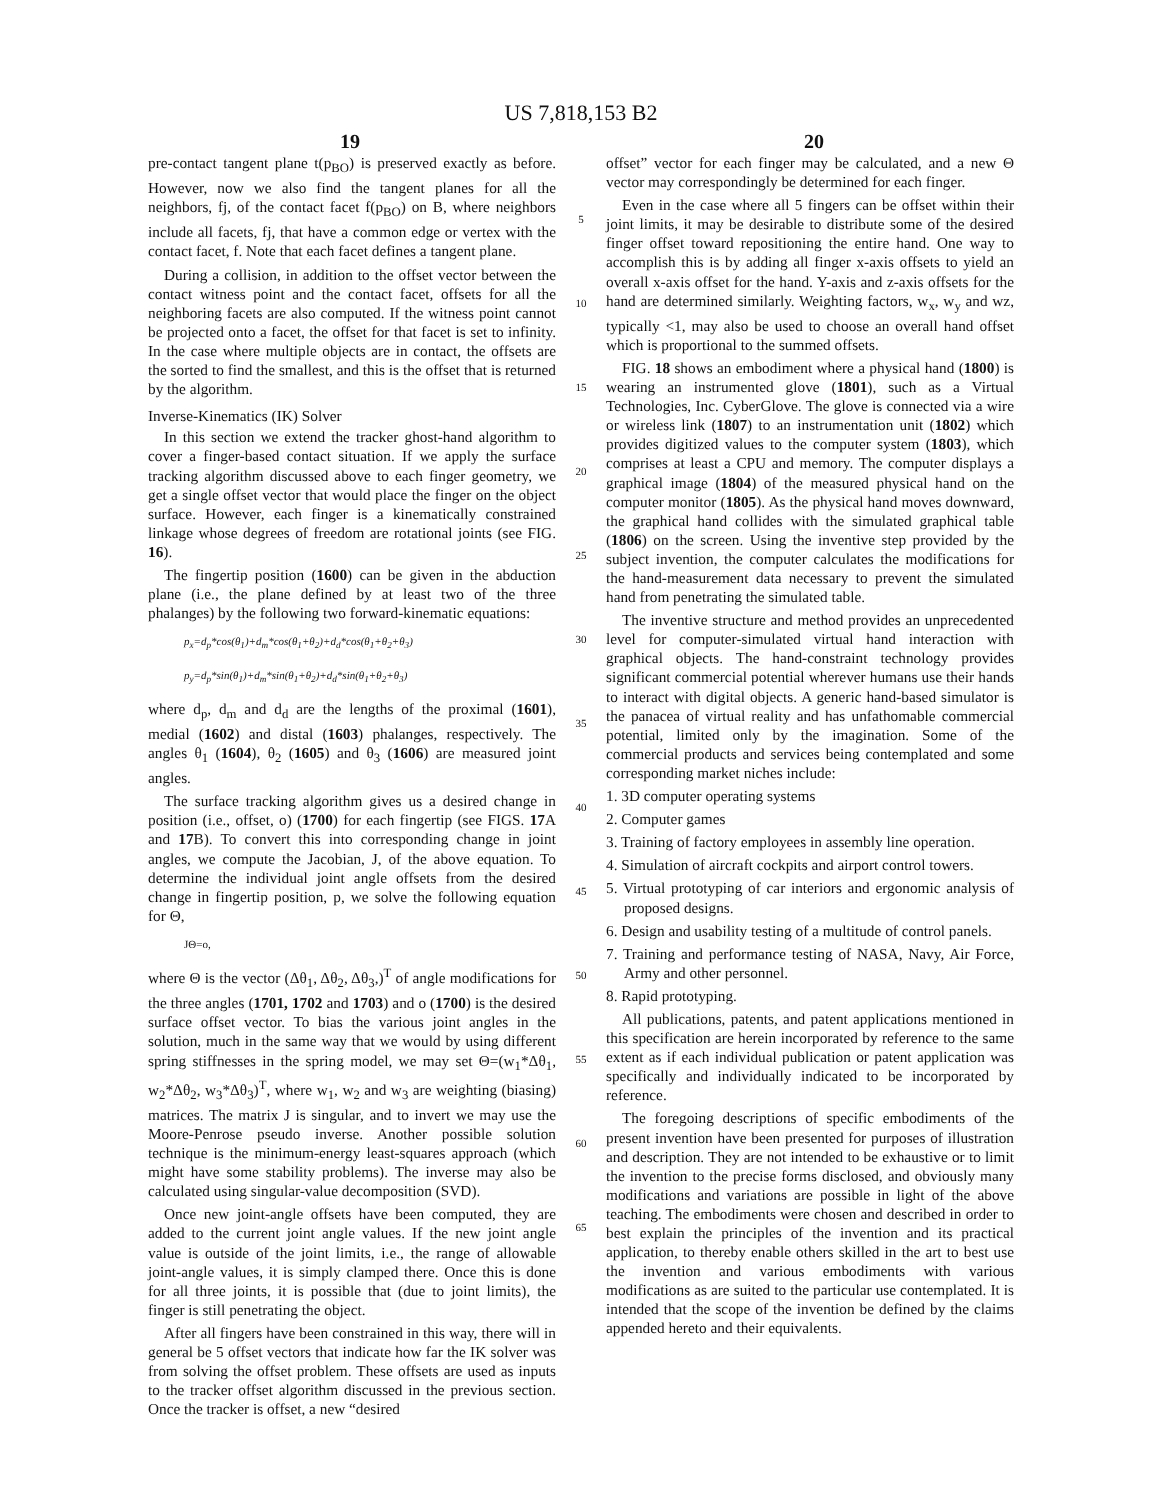US 7,818,153 B2
19 20
pre-contact tangent plane t(p<sub>BO</sub>) is preserved exactly as before. However, now we also find the tangent planes for all the neighbors, fj, of the contact facet f(p<sub>BO</sub>) on B, where neighbors include all facets, fj, that have a common edge or vertex with the contact facet, f. Note that each facet defines a tangent plane.
During a collision, in addition to the offset vector between the contact witness point and the contact facet, offsets for all the neighboring facets are also computed. If the witness point cannot be projected onto a facet, the offset for that facet is set to infinity. In the case where multiple objects are in contact, the offsets are the sorted to find the smallest, and this is the offset that is returned by the algorithm.
Inverse-Kinematics (IK) Solver
In this section we extend the tracker ghost-hand algorithm to cover a finger-based contact situation. If we apply the surface tracking algorithm discussed above to each finger geometry, we get a single offset vector that would place the finger on the object surface. However, each finger is a kinematically constrained linkage whose degrees of freedom are rotational joints (see FIG. 16).
The fingertip position (1600) can be given in the abduction plane (i.e., the plane defined by at least two of the three phalanges) by the following two forward-kinematic equations:
p<sub>x</sub>=d<sub>p</sub>*cos(θ<sub>1</sub>)+d<sub>m</sub>*cos(θ<sub>1</sub>+θ<sub>2</sub>)+d<sub>d</sub>*cos(θ<sub>1</sub>+θ<sub>2</sub>+θ<sub>3</sub>)
p<sub>y</sub>=d<sub>p</sub>*sin(θ<sub>1</sub>)+d<sub>m</sub>*sin(θ<sub>1</sub>+θ<sub>2</sub>)+d<sub>d</sub>*sin(θ<sub>1</sub>+θ<sub>2</sub>+θ<sub>3</sub>)
where d<sub>p</sub>, d<sub>m</sub> and d<sub>d</sub> are the lengths of the proximal (1601), medial (1602) and distal (1603) phalanges, respectively. The angles θ<sub>1</sub> (1604), θ<sub>2</sub> (1605) and θ<sub>3</sub> (1606) are measured joint angles.
The surface tracking algorithm gives us a desired change in position (i.e., offset, o) (1700) for each fingertip (see FIGS. 17 A and 17 B). To convert this into corresponding change in joint angles, we compute the Jacobian, J, of the above equation. To determine the individual joint angle offsets from the desired change in fingertip position, p, we solve the following equation for Θ,
JΘ=o,
where Θ is the vector (Δθ<sub>1</sub>, Δθ<sub>2</sub>, Δθ<sub>3</sub>,)<sup>T</sup> of angle modifications for the three angles (1701, 1702 and 1703) and o (1700) is the desired surface offset vector. To bias the various joint angles in the solution, much in the same way that we would by using different spring stiffnesses in the spring model, we may set Θ=(w<sub>1</sub>*Δθ<sub>1</sub>, w<sub>2</sub>*Δθ<sub>2</sub>, w<sub>3</sub>*Δθ<sub>3</sub>)<sup>T</sup>, where w<sub>1</sub>, w<sub>2</sub> and w<sub>3</sub> are weighting (biasing) matrices. The matrix J is singular, and to invert we may use the Moore-Penrose pseudo inverse. Another possible solution technique is the minimum-energy least-squares approach (which might have some stability problems). The inverse may also be calculated using singular-value decomposition (SVD).
Once new joint-angle offsets have been computed, they are added to the current joint angle values. If the new joint angle value is outside of the joint limits, i.e., the range of allowable joint-angle values, it is simply clamped there. Once this is done for all three joints, it is possible that (due to joint limits), the finger is still penetrating the object.
After all fingers have been constrained in this way, there will in general be 5 offset vectors that indicate how far the IK solver was from solving the offset problem. These offsets are used as inputs to the tracker offset algorithm discussed in the previous section. Once the tracker is offset, a new “desired
5
10
15
20
25
30
35
40
45
50
55
60
65
offset” vector for each finger may be calculated, and a new Θ vector may correspondingly be determined for each finger.
Even in the case where all 5 fingers can be offset within their joint limits, it may be desirable to distribute some of the desired finger offset toward repositioning the entire hand. One way to accomplish this is by adding all finger x-axis offsets to yield an overall x-axis offset for the hand. Y-axis and z-axis offsets for the hand are determined similarly. Weighting factors, w<sub>x</sub>, w<sub>y</sub> and wz, typically <1, may also be used to choose an overall hand offset which is proportional to the summed offsets.
FIG. 18 shows an embodiment where a physical hand (1800) is wearing an instrumented glove (1801), such as a Virtual Technologies, Inc. CyberGlove. The glove is connected via a wire or wireless link (1807) to an instrumentation unit (1802) which provides digitized values to the computer system (1803), which comprises at least a CPU and memory. The computer displays a graphical image (1804) of the measured physical hand on the computer monitor (1805). As the physical hand moves downward, the graphical hand collides with the simulated graphical table (1806) on the screen. Using the inventive step provided by the subject invention, the computer calculates the modifications for the hand-measurement data necessary to prevent the simulated hand from penetrating the simulated table.
The inventive structure and method provides an unprecedented level for computer-simulated virtual hand interaction with graphical objects. The hand-constraint technology provides significant commercial potential wherever humans use their hands to interact with digital objects. A generic hand-based simulator is the panacea of virtual reality and has unfathomable commercial potential, limited only by the imagination. Some of the commercial products and services being contemplated and some corresponding market niches include:
1. 3D computer operating systems
2. Computer games
3. Training of factory employees in assembly line operation.
4. Simulation of aircraft cockpits and airport control towers.
5. Virtual prototyping of car interiors and ergonomic analysis of proposed designs.
6. Design and usability testing of a multitude of control panels.
7. Training and performance testing of NASA, Navy, Air Force, Army and other personnel.
8. Rapid prototyping.
All publications, patents, and patent applications mentioned in this specification are herein incorporated by reference to the same extent as if each individual publication or patent application was specifically and individually indicated to be incorporated by reference.
The foregoing descriptions of specific embodiments of the present invention have been presented for purposes of illustration and description. They are not intended to be exhaustive or to limit the invention to the precise forms disclosed, and obviously many modifications and variations are possible in light of the above teaching. The embodiments were chosen and described in order to best explain the principles of the invention and its practical application, to thereby enable others skilled in the art to best use the invention and various embodiments with various modifications as are suited to the particular use contemplated. It is intended that the scope of the invention be defined by the claims appended hereto and their equivalents.